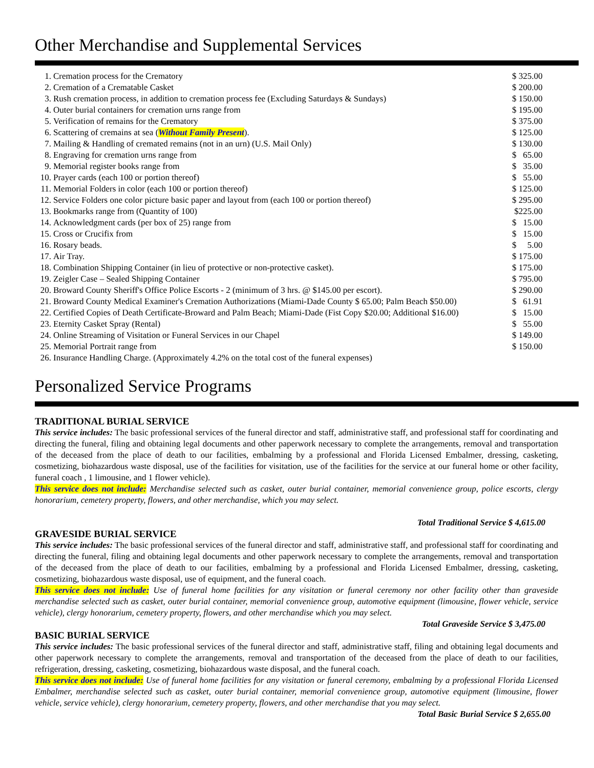Other Merchandise and Supplemental Services
| 1. | Cremation process for the Crematory | $ 325.00 |
| 2. | Cremation of a Crematable Casket | $ 200.00 |
| 3. | Rush cremation process, in addition to cremation process fee (Excluding Saturdays & Sundays) | $ 150.00 |
| 4. | Outer burial containers for cremation urns range from | $ 195.00 |
| 5. | Verification of remains for the Crematory | $ 375.00 |
| 6. | Scattering of cremains at sea ( Without Family Present ). | $ 125.00 |
| 7. | Mailing & Handling of cremated remains (not in an urn) (U.S. Mail Only) | $ 130.00 |
| 8. | Engraving for cremation urns range from | $ 65.00 |
| 9. | Memorial register books range from | $ 35.00 |
| 10. | Prayer cards (each 100 or portion thereof) | $ 55.00 |
| 11. | Memorial Folders in color (each 100 or portion thereof) | $ 125.00 |
| 12. | Service Folders one color picture basic paper and layout from (each 100 or portion thereof) | $ 295.00 |
| 13. | Bookmarks range from (Quantity of 100) | $225.00 |
| 14. | Acknowledgment cards (per box of 25) range from | $ 15.00 |
| 15. | Cross or Crucifix from | $ 15.00 |
| 16. | Rosary beads. | $ 5.00 |
| 17. | Air Tray. | $ 175.00 |
| 18. | Combination Shipping Container (in lieu of protective or non-protective casket). | $ 175.00 |
| 19. | Zeigler Case – Sealed Shipping Container | $ 795.00 |
| 20. | Broward County Sheriff's Office Police Escorts - 2 (minimum of 3 hrs. @ $145.00 per escort). | $ 290.00 |
| 21. | Broward County Medical Examiner's Cremation Authorizations (Miami-Dade County $ 65.00; Palm Beach $50.00) | $ 61.91 |
| 22. | Certified Copies of Death Certificate-Broward and Palm Beach; Miami-Dade (Fist Copy $20.00; Additional $16.00) | $ 15.00 |
| 23. | Eternity Casket Spray (Rental) | $ 55.00 |
| 24. | Online Streaming of Visitation or Funeral Services in our Chapel | $ 149.00 |
| 25. | Memorial Portrait range from | $ 150.00 |
| 26. | Insurance Handling Charge. (Approximately 4.2% on the total cost of the funeral expenses) | |
Personalized Service Programs
TRADITIONAL BURIAL SERVICE
This service includes: The basic professional services of the funeral director and staff, administrative staff, and professional staff for coordinating and directing the funeral, filing and obtaining legal documents and other paperwork necessary to complete the arrangements, removal and transportation of the deceased from the place of death to our facilities, embalming by a professional and Florida Licensed Embalmer, dressing, casketing, cosmetizing, biohazardous waste disposal, use of the facilities for visitation, use of the facilities for the service at our funeral home or other facility, funeral coach , 1 limousine, and 1 flower vehicle).
This service does not include: Merchandise selected such as casket, outer burial container, memorial convenience group, police escorts, clergy honorarium, cemetery property, flowers, and other merchandise, which you may select.
Total Traditional Service $ 4,615.00
GRAVESIDE BURIAL SERVICE
This service includes: The basic professional services of the funeral director and staff, administrative staff, and professional staff for coordinating and directing the funeral, filing and obtaining legal documents and other paperwork necessary to complete the arrangements, removal and transportation of the deceased from the place of death to our facilities, embalming by a professional and Florida Licensed Embalmer, dressing, casketing, cosmetizing, biohazardous waste disposal, use of equipment, and the funeral coach.
This service does not include: Use of funeral home facilities for any visitation or funeral ceremony nor other facility other than graveside merchandise selected such as casket, outer burial container, memorial convenience group, automotive equipment (limousine, flower vehicle, service vehicle), clergy honorarium, cemetery property, flowers, and other merchandise which you may select.
Total Graveside Service $ 3,475.00
BASIC BURIAL SERVICE
This service includes: The basic professional services of the funeral director and staff, administrative staff, filing and obtaining legal documents and other paperwork necessary to complete the arrangements, removal and transportation of the deceased from the place of death to our facilities, refrigeration, dressing, casketing, cosmetizing, biohazardous waste disposal, and the funeral coach.
This service does not include: Use of funeral home facilities for any visitation or funeral ceremony, embalming by a professional Florida Licensed Embalmer, merchandise selected such as casket, outer burial container, memorial convenience group, automotive equipment (limousine, flower vehicle, service vehicle), clergy honorarium, cemetery property, flowers, and other merchandise that you may select.
Total Basic Burial Service $ 2,655.00